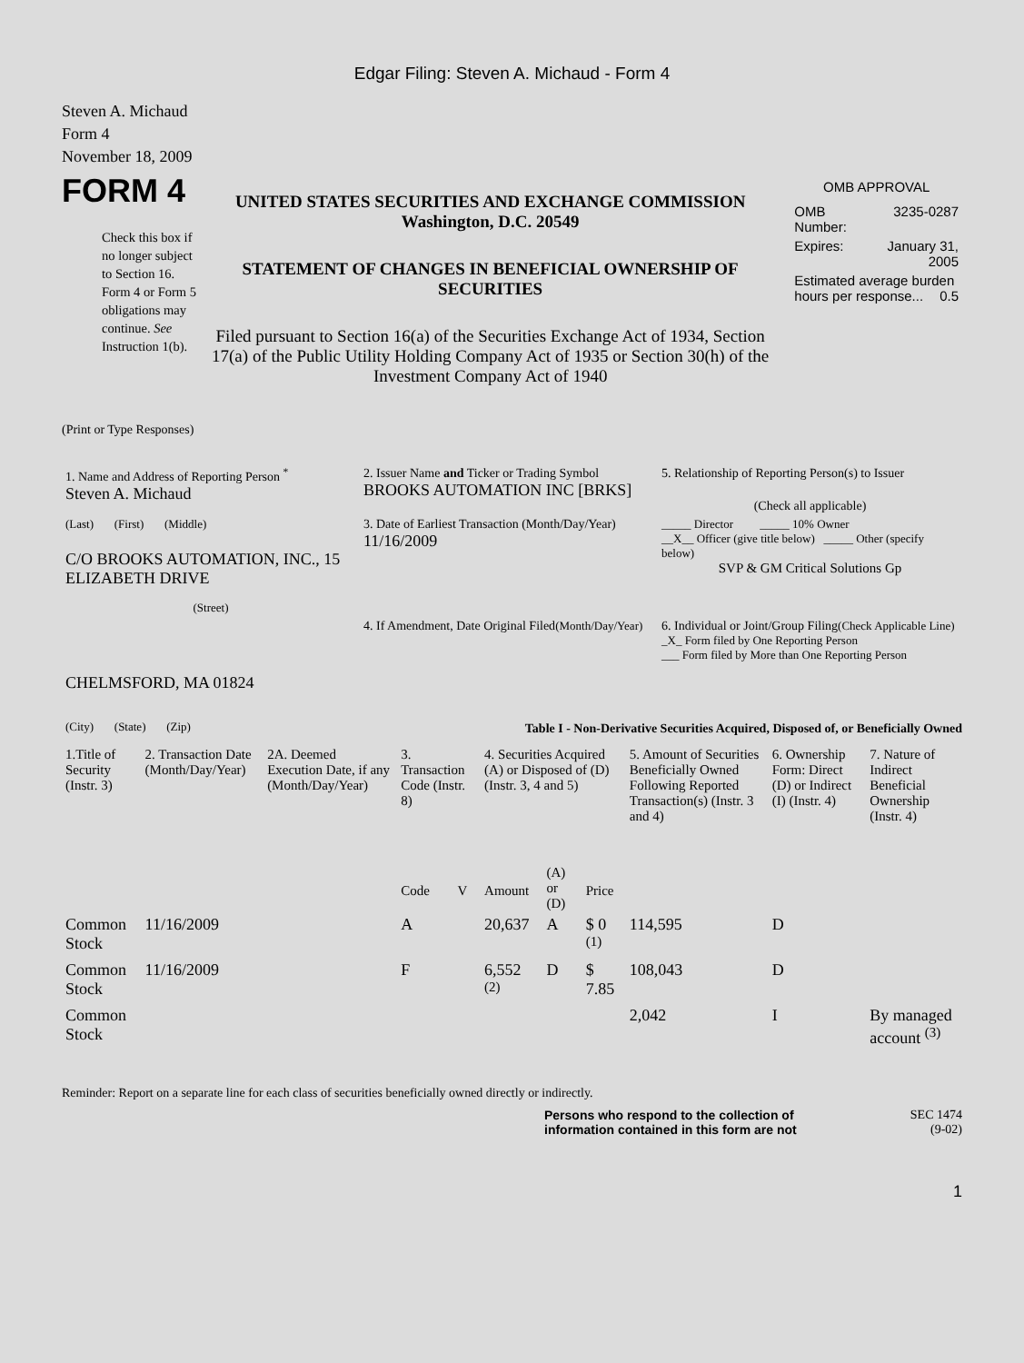Edgar Filing: Steven A. Michaud - Form 4
Steven A. Michaud
Form 4
November 18, 2009
FORM 4
Check this box if no longer subject to Section 16. Form 4 or Form 5 obligations may continue. See Instruction 1(b).
UNITED STATES SECURITIES AND EXCHANGE COMMISSION
Washington, D.C. 20549
STATEMENT OF CHANGES IN BENEFICIAL OWNERSHIP OF SECURITIES
Filed pursuant to Section 16(a) of the Securities Exchange Act of 1934, Section 17(a) of the Public Utility Holding Company Act of 1935 or Section 30(h) of the Investment Company Act of 1940
OMB APPROVAL
| OMB Number: | 3235-0287 |
| Expires: | January 31, 2005 |
| Estimated average burden hours per response... 0.5 | |
(Print or Type Responses)
| 1. Name and Address of Reporting Person <sup>*</sup> Steven A. Michaud | 2. Issuer Name and Ticker or Trading Symbol BROOKS AUTOMATION INC [BRKS] | 5. Relationship of Reporting Person(s) to Issuer (Check all applicable) |
| (Last) (First) (Middle) C/O BROOKS AUTOMATION, INC., 15 ELIZABETH DRIVE (Street) | 3. Date of Earliest Transaction (Month/Day/Year) 11/16/2009 | _____ Director _____ 10% Owner __X__ Officer (give title below) _____ Other (specify below) SVP & GM Critical Solutions Gp |
| CHELMSFORD, MA 01824 (City) (State) (Zip) | 4. If Amendment, Date Original Filed (Month/Day/Year) | 6. Individual or Joint/Group Filing (Check Applicable Line) _X_ Form filed by One Reporting Person ___ Form filed by More than One Reporting Person |
Table I - Non-Derivative Securities Acquired, Disposed of, or Beneficially Owned
| 1.Title of Security (Instr. 3) | 2. Transaction Date (Month/Day/Year) | 2A. Deemed Execution Date, if any (Month/Day/Year) | 3. Transaction Code (Instr. 8) | | 4. Securities Acquired (A) or Disposed of (D) (Instr. 3, 4 and 5) | | | 5. Amount of Securities Beneficially Owned Following Reported Transaction(s) (Instr. 3 and 4) | 6. Ownership Form: Direct (D) or Indirect (I) (Instr. 4) | 7. Nature of Indirect Beneficial Ownership (Instr. 4) |
| --- | --- | --- | --- | --- | --- | --- | --- | --- | --- | --- |
| | | | Code | V | Amount | (A) or (D) | Price | | | |
| Common Stock | 11/16/2009 | | A | | 20,637 | A | $ 0 <sup>(1)</sup> | 114,595 | D | |
| Common Stock | 11/16/2009 | | F | | 6,552 <sup>(2)</sup> | D | $ 7.85 | 108,043 | D | |
| Common Stock | | | | | | | | 2,042 | I | By managed account <sup>(3)</sup> |
Reminder: Report on a separate line for each class of securities beneficially owned directly or indirectly.
Persons who respond to the collection of information contained in this form are not
SEC 1474
(9-02)
1